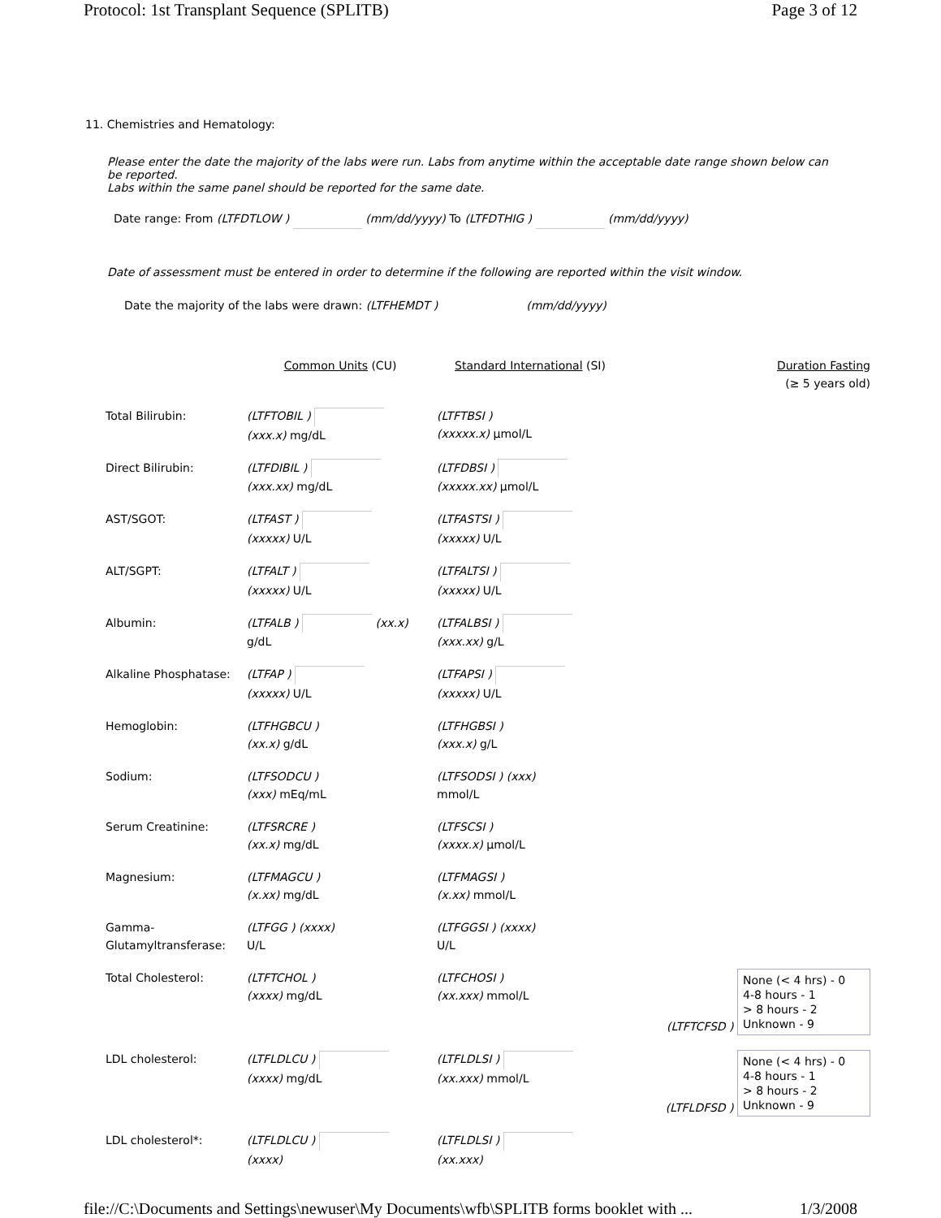Protocol: 1st Transplant Sequence (SPLITB) Page 3 of 12
11. Chemistries and Hematology:
Please enter the date the majority of the labs were run. Labs from anytime within the acceptable date range shown below can be reported.
Labs within the same panel should be reported for the same date.
Date range: From (LTFDTLOW ) (mm/dd/yyyy) To (LTFDTHIG ) (mm/dd/yyyy)
Date of assessment must be entered in order to determine if the following are reported within the visit window.
Date the majority of the labs were drawn: (LTFHEMDT ) (mm/dd/yyyy)
| | Common Units (CU) | Standard International (SI) | Duration Fasting (≥ 5 years old) |
| Total Bilirubin: | (LTFTOBIL ) (xxx.x) mg/dL | (LTFTBSI ) (xxxxx.x) µmol/L | |
| Direct Bilirubin: | (LTFDIBIL ) (xxx.xx) mg/dL | (LTFDBSI ) (xxxxx.xx) µmol/L | |
| AST/SGOT: | (LTFAST ) (xxxxx) U/L | (LTFASTSI ) (xxxxx) U/L | |
| ALT/SGPT: | (LTFALT ) (xxxxx) U/L | (LTFALTSI ) (xxxxx) U/L | |
| Albumin: | (LTFALB ) (xx.x) g/dL | (LTFALBSI ) (xxx.xx) g/L | |
| Alkaline Phosphatase: | (LTFAP ) (xxxxx) U/L | (LTFAPSI ) (xxxxx) U/L | |
| Hemoglobin: | (LTFHGBCU ) (xx.x) g/dL | (LTFHGBSI ) (xxx.x) g/L | |
| Sodium: | (LTFSODCU ) (xxx) mEq/mL | (LTFSODSI ) (xxx) mmol/L | |
| Serum Creatinine: | (LTFSRCRE ) (xx.x) mg/dL | (LTFSCSI ) (xxxx.x) µmol/L | |
| Magnesium: | (LTFMAGCU ) (x.xx) mg/dL | (LTFMAGSI ) (x.xx) mmol/L | |
| Gamma- Glutamyltransferase: | (LTFGG ) (xxxx) U/L | (LTFGGSI ) (xxxx) U/L | |
| Total Cholesterol: | (LTFTCHOL ) (xxxx) mg/dL | (LTFCHOSI ) (xx.xxx) mmol/L | (LTFTCFSD ) None (< 4 hrs) - 0 4-8 hours - 1 > 8 hours - 2 Unknown - 9 |
| LDL cholesterol: | (LTFLDLCU ) (xxxx) mg/dL | (LTFLDLSI ) (xx.xxx) mmol/L | (LTFLDFSD ) None (< 4 hrs) - 0 4-8 hours - 1 > 8 hours - 2 Unknown - 9 |
| LDL cholesterol*: | (LTFLDLCU ) (xxxx) | (LTFLDLSI ) (xx.xxx) | |
file://C:\Documents and Settings\newuser\My Documents\wfb\SPLITB forms booklet with ... 1/3/2008